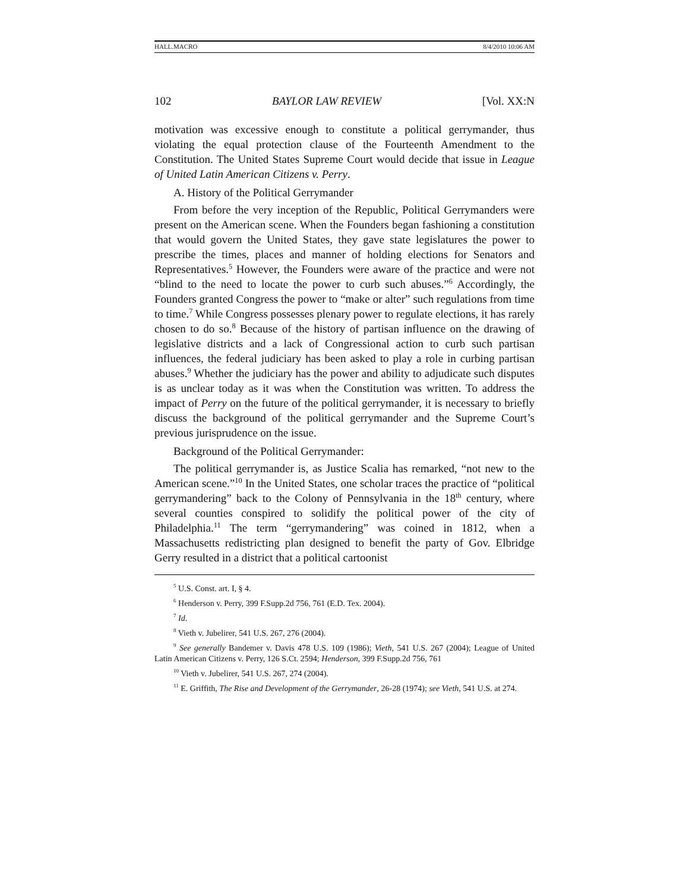HALL.MACRO 8/4/2010 10:06 AM
102 BAYLOR LAW REVIEW [Vol. XX:N
motivation was excessive enough to constitute a political gerrymander, thus violating the equal protection clause of the Fourteenth Amendment to the Constitution. The United States Supreme Court would decide that issue in League of United Latin American Citizens v. Perry.
A. History of the Political Gerrymander
From before the very inception of the Republic, Political Gerrymanders were present on the American scene. When the Founders began fashioning a constitution that would govern the United States, they gave state legislatures the power to prescribe the times, places and manner of holding elections for Senators and Representatives.<sup>5</sup> However, the Founders were aware of the practice and were not “blind to the need to locate the power to curb such abuses.”<sup>6</sup> Accordingly, the Founders granted Congress the power to “make or alter” such regulations from time to time.<sup>7</sup> While Congress possesses plenary power to regulate elections, it has rarely chosen to do so.<sup>8</sup> Because of the history of partisan influence on the drawing of legislative districts and a lack of Congressional action to curb such partisan influences, the federal judiciary has been asked to play a role in curbing partisan abuses.<sup>9</sup> Whether the judiciary has the power and ability to adjudicate such disputes is as unclear today as it was when the Constitution was written. To address the impact of Perry on the future of the political gerrymander, it is necessary to briefly discuss the background of the political gerrymander and the Supreme Court’s previous jurisprudence on the issue.
Background of the Political Gerrymander:
The political gerrymander is, as Justice Scalia has remarked, “not new to the American scene.”<sup>10</sup> In the United States, one scholar traces the practice of “political gerrymandering” back to the Colony of Pennsylvania in the 18<sup>th</sup> century, where several counties conspired to solidify the political power of the city of Philadelphia.<sup>11</sup> The term “gerrymandering” was coined in 1812, when a Massachusetts redistricting plan designed to benefit the party of Gov. Elbridge Gerry resulted in a district that a political cartoonist
<sup>5</sup> U.S. Const. art. I, § 4.
<sup>6</sup> Henderson v. Perry, 399 F.Supp.2d 756, 761 (E.D. Tex. 2004).
<sup>7</sup> Id.
<sup>8</sup> Vieth v. Jubelirer, 541 U.S. 267, 276 (2004).
<sup>9</sup> See generally Bandemer v. Davis 478 U.S. 109 (1986); Vieth, 541 U.S. 267 (2004); League of United Latin American Citizens v. Perry, 126 S.Ct. 2594; Henderson, 399 F.Supp.2d 756, 761
<sup>10</sup> Vieth v. Jubelirer, 541 U.S. 267, 274 (2004).
<sup>11</sup> E. Griffith, The Rise and Development of the Gerrymander, 26-28 (1974); see Vieth, 541 U.S. at 274.